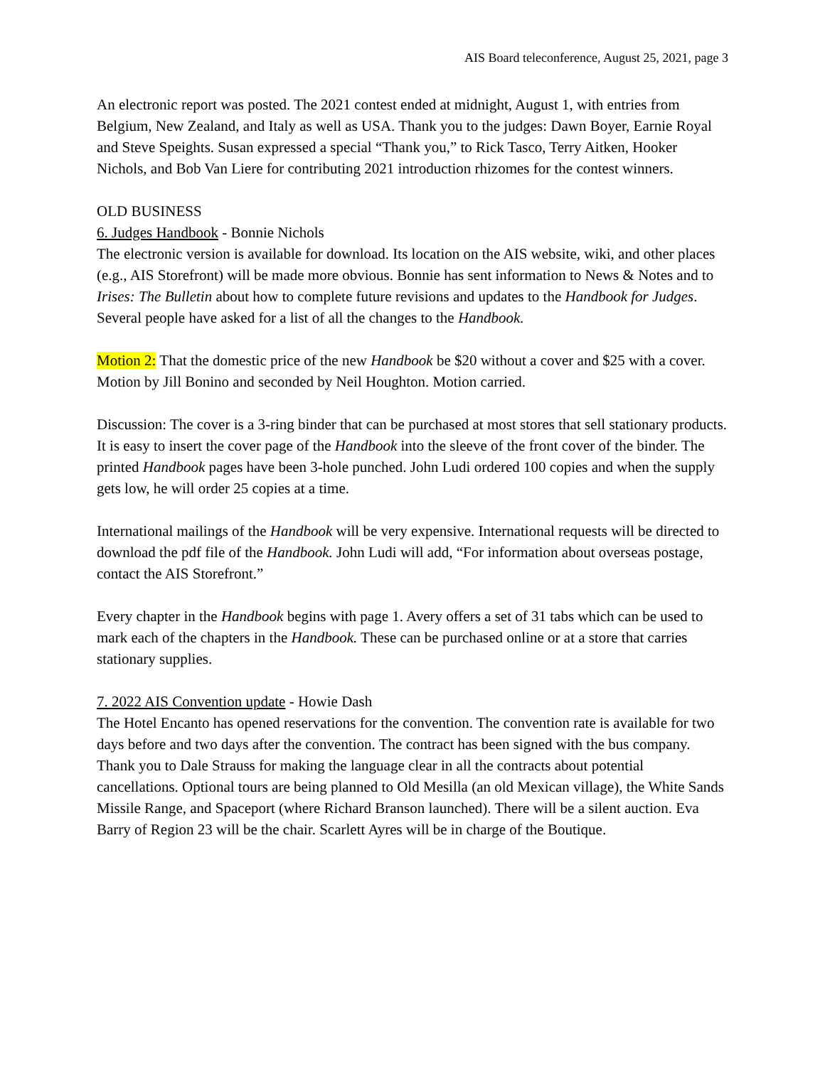AIS Board teleconference, August 25, 2021, page 3
An electronic report was posted. The 2021 contest ended at midnight, August 1, with entries from Belgium, New Zealand, and Italy as well as USA. Thank you to the judges: Dawn Boyer, Earnie Royal and Steve Speights. Susan expressed a special “Thank you,” to Rick Tasco, Terry Aitken, Hooker Nichols, and Bob Van Liere for contributing 2021 introduction rhizomes for the contest winners.
OLD BUSINESS
6. Judges Handbook - Bonnie Nichols
The electronic version is available for download. Its location on the AIS website, wiki, and other places (e.g., AIS Storefront) will be made more obvious. Bonnie has sent information to News & Notes and to Irises: The Bulletin about how to complete future revisions and updates to the Handbook for Judges. Several people have asked for a list of all the changes to the Handbook.
Motion 2: That the domestic price of the new Handbook be $20 without a cover and $25 with a cover.
Motion by Jill Bonino and seconded by Neil Houghton. Motion carried.
Discussion: The cover is a 3-ring binder that can be purchased at most stores that sell stationary products. It is easy to insert the cover page of the Handbook into the sleeve of the front cover of the binder. The printed Handbook pages have been 3-hole punched. John Ludi ordered 100 copies and when the supply gets low, he will order 25 copies at a time.
International mailings of the Handbook will be very expensive. International requests will be directed to download the pdf file of the Handbook. John Ludi will add, “For information about overseas postage, contact the AIS Storefront.”
Every chapter in the Handbook begins with page 1. Avery offers a set of 31 tabs which can be used to mark each of the chapters in the Handbook. These can be purchased online or at a store that carries stationary supplies.
7. 2022 AIS Convention update - Howie Dash
The Hotel Encanto has opened reservations for the convention. The convention rate is available for two days before and two days after the convention. The contract has been signed with the bus company. Thank you to Dale Strauss for making the language clear in all the contracts about potential cancellations. Optional tours are being planned to Old Mesilla (an old Mexican village), the White Sands Missile Range, and Spaceport (where Richard Branson launched). There will be a silent auction. Eva Barry of Region 23 will be the chair. Scarlett Ayres will be in charge of the Boutique.